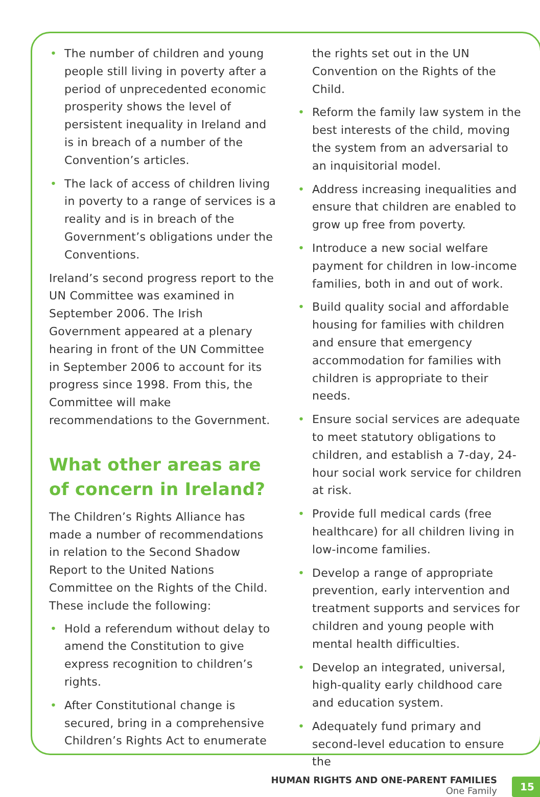• The number of children and young people still living in poverty after a period of unprecedented economic prosperity shows the level of persistent inequality in Ireland and is in breach of a number of the Convention’s articles.
• The lack of access of children living in poverty to a range of services is a reality and is in breach of the Government’s obligations under the Conventions.
Ireland’s second progress report to the UN Committee was examined in September 2006. The Irish Government appeared at a plenary hearing in front of the UN Committee in September 2006 to account for its progress since 1998. From this, the Committee will make recommendations to the Government.
What other areas are of concern in Ireland?
The Children’s Rights Alliance has made a number of recommendations in relation to the Second Shadow Report to the United Nations Committee on the Rights of the Child. These include the following:
• Hold a referendum without delay to amend the Constitution to give express recognition to children’s rights.
• After Constitutional change is secured, bring in a comprehensive Children’s Rights Act to enumerate
the rights set out in the UN Convention on the Rights of the Child.
• Reform the family law system in the best interests of the child, moving the system from an adversarial to an inquisitorial model.
• Address increasing inequalities and ensure that children are enabled to grow up free from poverty.
• Introduce a new social welfare payment for children in low-income families, both in and out of work.
• Build quality social and affordable housing for families with children and ensure that emergency accommodation for families with children is appropriate to their needs.
• Ensure social services are adequate to meet statutory obligations to children, and establish a 7-day, 24-hour social work service for children at risk.
• Provide full medical cards (free healthcare) for all children living in low-income families.
• Develop a range of appropriate prevention, early intervention and treatment supports and services for children and young people with mental health difficulties.
• Develop an integrated, universal, high-quality early childhood care and education system.
• Adequately fund primary and second-level education to ensure the
HUMAN RIGHTS AND ONE-PARENT FAMILIES
One Family
15